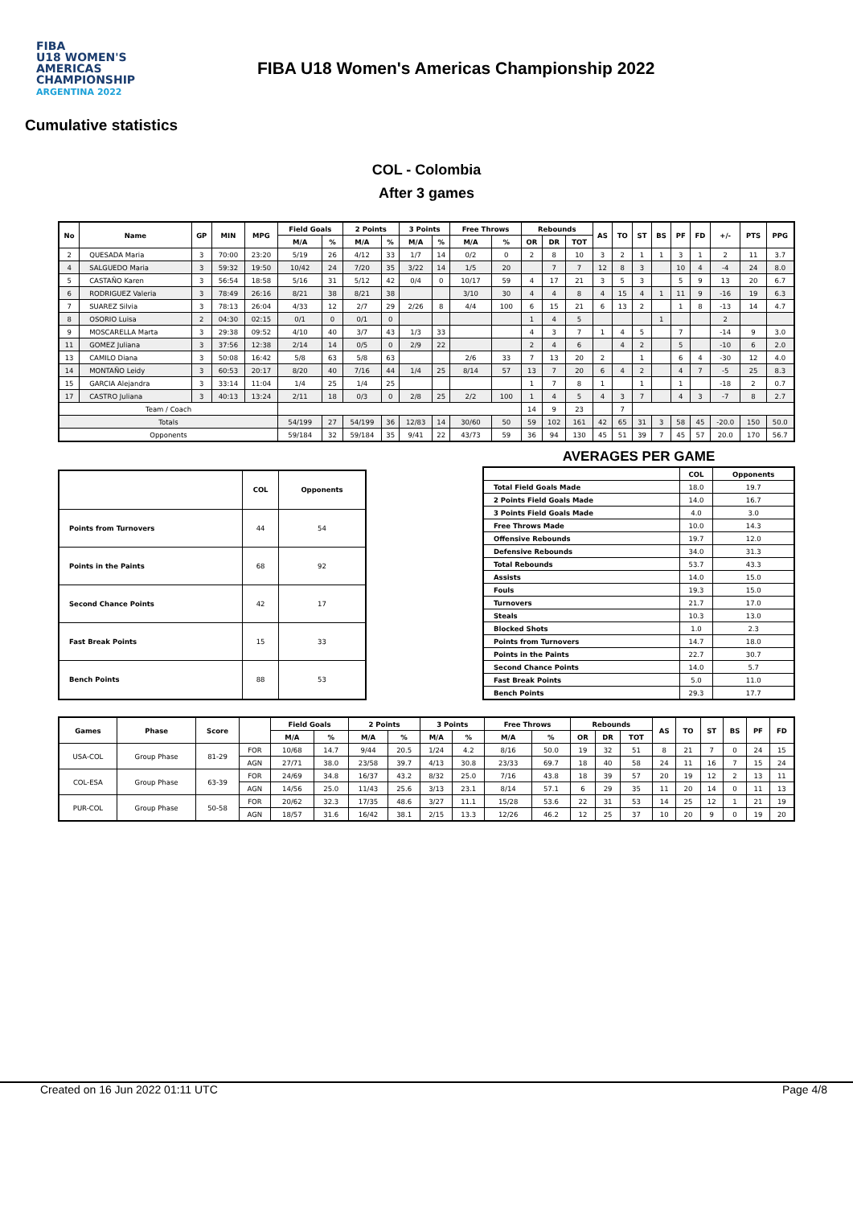FIBA
U18 WOMEN'S AMERICAS CHAMPIONSHIP
ARGENTINA 2022
FIBA U18 Women's Americas Championship 2022
Cumulative statistics
COL - Colombia
After 3 games
| No | Name | GP | MIN | MPG | Field Goals | | 2 Points | | 3 Points | | Free Throws | | Rebounds | | | AS | TO | ST | BS | PF | FD | +/- | PTS | PPG |
| --- | --- | --- | --- | --- | --- | --- | --- | --- | --- | --- | --- | --- | --- | --- | --- | --- | --- | --- | --- | --- | --- | --- | --- | --- |
| | | | | | M/A | % | M/A | % | M/A | % | M/A | % | OR | DR | TOT | | | | | | | | | |
| 2 | QUESADA Maria | 3 | 70:00 | 23:20 | 5/19 | 26 | 4/12 | 33 | 1/7 | 14 | 0/2 | 0 | 2 | 8 | 10 | 3 | 2 | 1 | 1 | 3 | 1 | 2 | 11 | 3.7 |
| 4 | SALGUEDO Maria | 3 | 59:32 | 19:50 | 10/42 | 24 | 7/20 | 35 | 3/22 | 14 | 1/5 | 20 | | 7 | 7 | 12 | 8 | 3 | | 10 | 4 | -4 | 24 | 8.0 |
| 5 | CASTAÑO Karen | 3 | 56:54 | 18:58 | 5/16 | 31 | 5/12 | 42 | 0/4 | 0 | 10/17 | 59 | 4 | 17 | 21 | 3 | 5 | 3 | | 5 | 9 | 13 | 20 | 6.7 |
| 6 | RODRIGUEZ Valeria | 3 | 78:49 | 26:16 | 8/21 | 38 | 8/21 | 38 | | | 3/10 | 30 | 4 | 4 | 8 | 4 | 15 | 4 | 1 | 11 | 9 | -16 | 19 | 6.3 |
| 7 | SUAREZ Silvia | 3 | 78:13 | 26:04 | 4/33 | 12 | 2/7 | 29 | 2/26 | 8 | 4/4 | 100 | 6 | 15 | 21 | 6 | 13 | 2 | | 1 | 8 | -13 | 14 | 4.7 |
| 8 | OSORIO Luisa | 2 | 04:30 | 02:15 | 0/1 | 0 | 0/1 | 0 | | | | | 1 | 4 | 5 | | | | 1 | | | 2 | | |
| 9 | MOSCARELLA Marta | 3 | 29:38 | 09:52 | 4/10 | 40 | 3/7 | 43 | 1/3 | 33 | | | 4 | 3 | 7 | 1 | 4 | 5 | | 7 | | -14 | 9 | 3.0 |
| 11 | GOMEZ Juliana | 3 | 37:56 | 12:38 | 2/14 | 14 | 0/5 | 0 | 2/9 | 22 | | | 2 | 4 | 6 | | 4 | 2 | | 5 | | -10 | 6 | 2.0 |
| 13 | CAMILO Diana | 3 | 50:08 | 16:42 | 5/8 | 63 | 5/8 | 63 | | | 2/6 | 33 | 7 | 13 | 20 | 2 | | 1 | | 6 | 4 | -30 | 12 | 4.0 |
| 14 | MONTAÑO Leidy | 3 | 60:53 | 20:17 | 8/20 | 40 | 7/16 | 44 | 1/4 | 25 | 8/14 | 57 | 13 | 7 | 20 | 6 | 4 | 2 | | 4 | 7 | -5 | 25 | 8.3 |
| 15 | GARCIA Alejandra | 3 | 33:14 | 11:04 | 1/4 | 25 | 1/4 | 25 | | | | | 1 | 7 | 8 | 1 | | 1 | | 1 | | -18 | 2 | 0.7 |
| 17 | CASTRO Juliana | 3 | 40:13 | 13:24 | 2/11 | 18 | 0/3 | 0 | 2/8 | 25 | 2/2 | 100 | 1 | 4 | 5 | 4 | 3 | 7 | | 4 | 3 | -7 | 8 | 2.7 |
| Team / Coach | | | | | | | | | | | | | 14 | 9 | 23 | | 7 | | | | | | | |
| Totals | | | | | 54/199 | 27 | 54/199 | 36 | 12/83 | 14 | 30/60 | 50 | 59 | 102 | 161 | 42 | 65 | 31 | 3 | 58 | 45 | -20.0 | 150 | 50.0 |
| Opponents | | | | | 59/184 | 32 | 59/184 | 35 | 9/41 | 22 | 43/73 | 59 | 36 | 94 | 130 | 45 | 51 | 39 | 7 | 45 | 57 | 20.0 | 170 | 56.7 |
| | COL | Opponents |
| --- | --- | --- |
| Points from Turnovers | 44 | 54 |
| Points in the Paints | 68 | 92 |
| Second Chance Points | 42 | 17 |
| Fast Break Points | 15 | 33 |
| Bench Points | 88 | 53 |
AVERAGES PER GAME
| | COL | Opponents |
| --- | --- | --- |
| Total Field Goals Made | 18.0 | 19.7 |
| 2 Points Field Goals Made | 14.0 | 16.7 |
| 3 Points Field Goals Made | 4.0 | 3.0 |
| Free Throws Made | 10.0 | 14.3 |
| Offensive Rebounds | 19.7 | 12.0 |
| Defensive Rebounds | 34.0 | 31.3 |
| Total Rebounds | 53.7 | 43.3 |
| Assists | 14.0 | 15.0 |
| Fouls | 19.3 | 15.0 |
| Turnovers | 21.7 | 17.0 |
| Steals | 10.3 | 13.0 |
| Blocked Shots | 1.0 | 2.3 |
| Points from Turnovers | 14.7 | 18.0 |
| Points in the Paints | 22.7 | 30.7 |
| Second Chance Points | 14.0 | 5.7 |
| Fast Break Points | 5.0 | 11.0 |
| Bench Points | 29.3 | 17.7 |
| Games | Phase | Score | | Field Goals | | 2 Points | | 3 Points | | Free Throws | | Rebounds | | | AS | TO | ST | BS | PF | FD |
| --- | --- | --- | --- | --- | --- | --- | --- | --- | --- | --- | --- | --- | --- | --- | --- | --- | --- | --- | --- | --- |
| | | | | M/A | % | M/A | % | M/A | % | M/A | % | OR | DR | TOT | | | | | | |
| USA-COL | Group Phase | 81-29 | FOR | 10/68 | 14.7 | 9/44 | 20.5 | 1/24 | 4.2 | 8/16 | 50.0 | 19 | 32 | 51 | 8 | 21 | 7 | 0 | 24 | 15 |
| | | | AGN | 27/71 | 38.0 | 23/58 | 39.7 | 4/13 | 30.8 | 23/33 | 69.7 | 18 | 40 | 58 | 24 | 11 | 16 | 7 | 15 | 24 |
| COL-ESA | Group Phase | 63-39 | FOR | 24/69 | 34.8 | 16/37 | 43.2 | 8/32 | 25.0 | 7/16 | 43.8 | 18 | 39 | 57 | 20 | 19 | 12 | 2 | 13 | 11 |
| | | | AGN | 14/56 | 25.0 | 11/43 | 25.6 | 3/13 | 23.1 | 8/14 | 57.1 | 6 | 29 | 35 | 11 | 20 | 14 | 0 | 11 | 13 |
| PUR-COL | Group Phase | 50-58 | FOR | 20/62 | 32.3 | 17/35 | 48.6 | 3/27 | 11.1 | 15/28 | 53.6 | 22 | 31 | 53 | 14 | 25 | 12 | 1 | 21 | 19 |
| | | | AGN | 18/57 | 31.6 | 16/42 | 38.1 | 2/15 | 13.3 | 12/26 | 46.2 | 12 | 25 | 37 | 10 | 20 | 9 | 0 | 19 | 20 |
Created on 16 Jun 2022 01:11 UTC Page 4/8